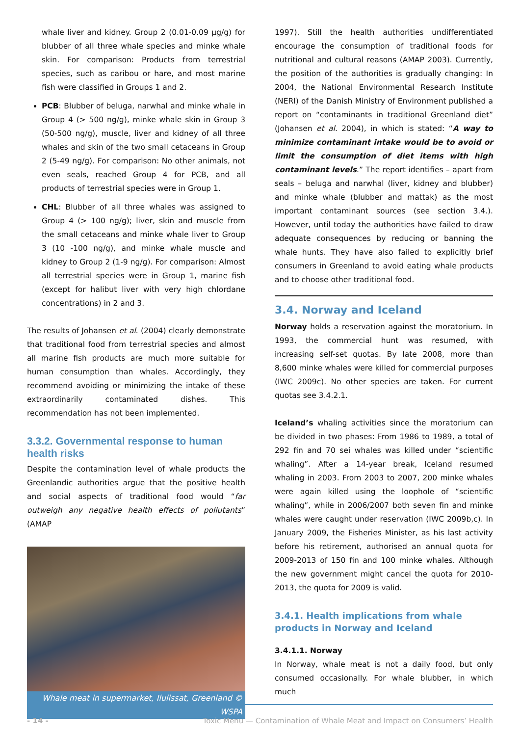whale liver and kidney. Group 2 (0.01-0.09 µg/g) for blubber of all three whale species and minke whale skin. For comparison: Products from terrestrial species, such as caribou or hare, and most marine fish were classified in Groups 1 and 2.
PCB: Blubber of beluga, narwhal and minke whale in Group 4 (> 500 ng/g), minke whale skin in Group 3 (50-500 ng/g), muscle, liver and kidney of all three whales and skin of the two small cetaceans in Group 2 (5-49 ng/g). For comparison: No other animals, not even seals, reached Group 4 for PCB, and all products of terrestrial species were in Group 1.
CHL: Blubber of all three whales was assigned to Group 4 (> 100 ng/g); liver, skin and muscle from the small cetaceans and minke whale liver to Group 3 (10 -100 ng/g), and minke whale muscle and kidney to Group 2 (1-9 ng/g). For comparison: Almost all terrestrial species were in Group 1, marine fish (except for halibut liver with very high chlordane concentrations) in 2 and 3.
The results of Johansen et al. (2004) clearly demonstrate that traditional food from terrestrial species and almost all marine fish products are much more suitable for human consumption than whales. Accordingly, they recommend avoiding or minimizing the intake of these extraordinarily contaminated dishes. This recommendation has not been implemented.
3.3.2. Governmental response to human health risks
Despite the contamination level of whale products the Greenlandic authorities argue that the positive health and social aspects of traditional food would “far outweigh any negative health effects of pollutants” (AMAP
Whale meat in supermarket, Ilulissat, Greenland © WSPA
1997). Still the health authorities undifferentiated encourage the consumption of traditional foods for nutritional and cultural reasons (AMAP 2003). Currently, the position of the authorities is gradually changing: In 2004, the National Environmental Research Institute (NERI) of the Danish Ministry of Environment published a report on “contaminants in traditional Greenland diet” (Johansen et al. 2004), in which is stated: “A way to minimize contaminant intake would be to avoid or limit the consumption of diet items with high contaminant levels.” The report identifies – apart from seals – beluga and narwhal (liver, kidney and blubber) and minke whale (blubber and mattak) as the most important contaminant sources (see section 3.4.). However, until today the authorities have failed to draw adequate consequences by reducing or banning the whale hunts. They have also failed to explicitly brief consumers in Greenland to avoid eating whale products and to choose other traditional food.
3.4. Norway and Iceland
Norway holds a reservation against the moratorium. In 1993, the commercial hunt was resumed, with increasing self-set quotas. By late 2008, more than 8,600 minke whales were killed for commercial purposes (IWC 2009c). No other species are taken. For current quotas see 3.4.2.1.
Iceland’s whaling activities since the moratorium can be divided in two phases: From 1986 to 1989, a total of 292 fin and 70 sei whales was killed under “scientific whaling”. After a 14-year break, Iceland resumed whaling in 2003. From 2003 to 2007, 200 minke whales were again killed using the loophole of “scientific whaling”, while in 2006/2007 both seven fin and minke whales were caught under reservation (IWC 2009b,c). In January 2009, the Fisheries Minister, as his last activity before his retirement, authorised an annual quota for 2009-2013 of 150 fin and 100 minke whales. Although the new government might cancel the quota for 2010-2013, the quota for 2009 is valid.
3.4.1. Health implications from whale products in Norway and Iceland
3.4.1.1. Norway
In Norway, whale meat is not a daily food, but only consumed occasionally. For whale blubber, in which much
- 14 - Toxic Menu — Contamination of Whale Meat and Impact on Consumers’ Health